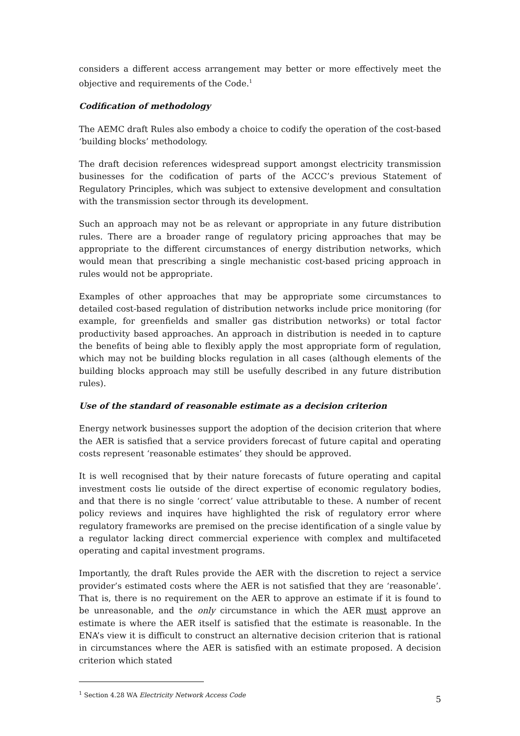considers a different access arrangement may better or more effectively meet the objective and requirements of the Code.<sup>1</sup>
Codification of methodology
The AEMC draft Rules also embody a choice to codify the operation of the cost-based ‘building blocks’ methodology.
The draft decision references widespread support amongst electricity transmission businesses for the codification of parts of the ACCC’s previous Statement of Regulatory Principles, which was subject to extensive development and consultation with the transmission sector through its development.
Such an approach may not be as relevant or appropriate in any future distribution rules. There are a broader range of regulatory pricing approaches that may be appropriate to the different circumstances of energy distribution networks, which would mean that prescribing a single mechanistic cost-based pricing approach in rules would not be appropriate.
Examples of other approaches that may be appropriate some circumstances to detailed cost-based regulation of distribution networks include price monitoring (for example, for greenfields and smaller gas distribution networks) or total factor productivity based approaches. An approach in distribution is needed in to capture the benefits of being able to flexibly apply the most appropriate form of regulation, which may not be building blocks regulation in all cases (although elements of the building blocks approach may still be usefully described in any future distribution rules).
Use of the standard of reasonable estimate as a decision criterion
Energy network businesses support the adoption of the decision criterion that where the AER is satisfied that a service providers forecast of future capital and operating costs represent ‘reasonable estimates’ they should be approved.
It is well recognised that by their nature forecasts of future operating and capital investment costs lie outside of the direct expertise of economic regulatory bodies, and that there is no single ‘correct’ value attributable to these. A number of recent policy reviews and inquires have highlighted the risk of regulatory error where regulatory frameworks are premised on the precise identification of a single value by a regulator lacking direct commercial experience with complex and multifaceted operating and capital investment programs.
Importantly, the draft Rules provide the AER with the discretion to reject a service provider’s estimated costs where the AER is not satisfied that they are ‘reasonable’. That is, there is no requirement on the AER to approve an estimate if it is found to be unreasonable, and the only circumstance in which the AER must approve an estimate is where the AER itself is satisfied that the estimate is reasonable. In the ENA’s view it is difficult to construct an alternative decision criterion that is rational in circumstances where the AER is satisfied with an estimate proposed. A decision criterion which stated
<sup>1</sup> Section 4.28 WA Electricity Network Access Code
5